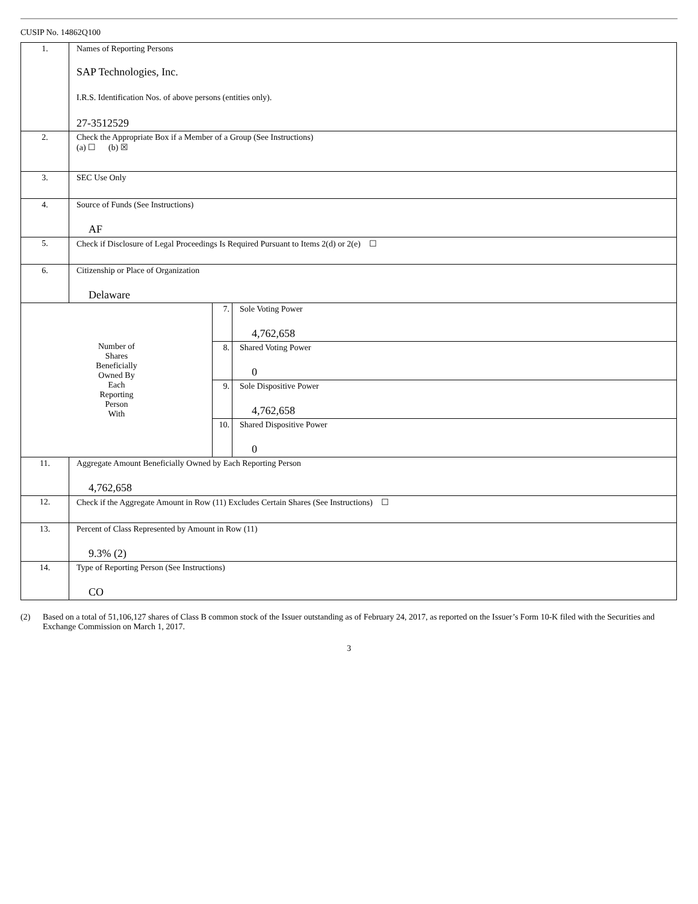CUSIP No. 14862Q100
| 1. | Names of Reporting Persons SAP Technologies, Inc. I.R.S. Identification Nos. of above persons (entities only). 27-3512529 | | |
| 2. | Check the Appropriate Box if a Member of a Group (See Instructions) (a) ☐ (b) ☒ | | |
| 3. | SEC Use Only | | |
| 4. | Source of Funds (See Instructions) AF | | |
| 5. | Check if Disclosure of Legal Proceedings Is Required Pursuant to Items 2(d) or 2(e) ☐ | | |
| 6. | Citizenship or Place of Organization Delaware | | |
| Number of Shares Beneficially Owned By Each Reporting Person With | | 7. | Sole Voting Power 4,762,658 |
| | | 8. | Shared Voting Power 0 |
| | | 9. | Sole Dispositive Power 4,762,658 |
| | | 10. | Shared Dispositive Power 0 |
| 11. | Aggregate Amount Beneficially Owned by Each Reporting Person 4,762,658 | | |
| 12. | Check if the Aggregate Amount in Row (11) Excludes Certain Shares (See Instructions) ☐ | | |
| 13. | Percent of Class Represented by Amount in Row (11) 9.3% (2) | | |
| 14. | Type of Reporting Person (See Instructions) CO | | |
(2) Based on a total of 51,106,127 shares of Class B common stock of the Issuer outstanding as of February 24, 2017, as reported on the Issuer’s Form 10-K filed with the Securities and Exchange Commission on March 1, 2017.
3